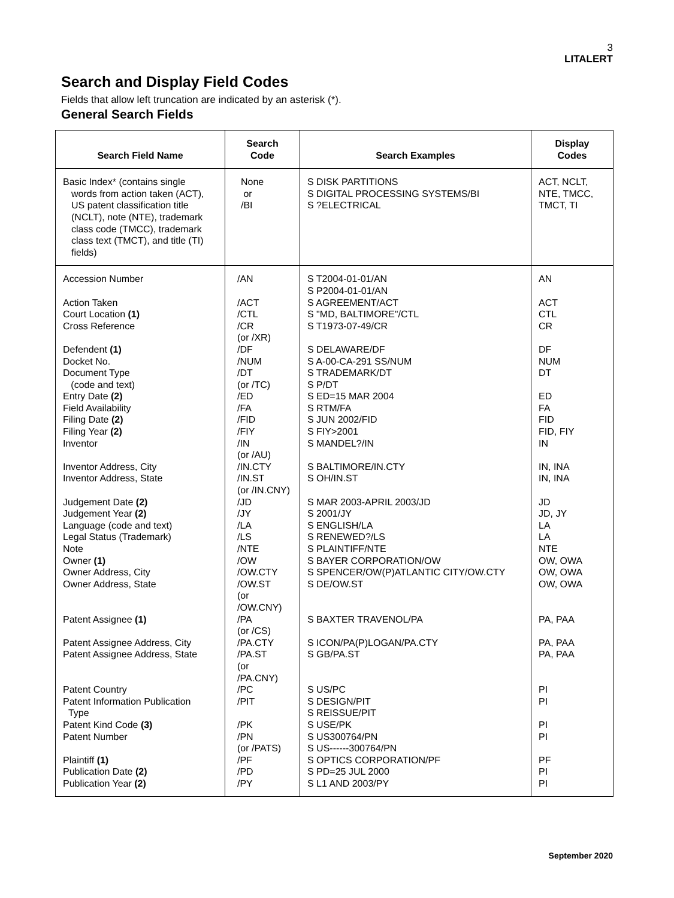3
LITALERT
Search and Display Field Codes
Fields that allow left truncation are indicated by an asterisk (*).
General Search Fields
| Search Field Name | Search Code | Search Examples | Display Codes |
| --- | --- | --- | --- |
| Basic Index* (contains single words from action taken (ACT), US patent classification title (NCLT), note (NTE), trademark class code (TMCC), trademark class text (TMCT), and title (TI) fields) | None or /BI | S DISK PARTITIONS S DIGITAL PROCESSING SYSTEMS/BI S ?ELECTRICAL | ACT, NCLT, NTE, TMCC, TMCT, TI |
| Accession Number Action Taken Court Location (1) Cross Reference Defendent (1) Docket No. Document Type (code and text) Entry Date (2) Field Availability Filing Date (2) Filing Year (2) Inventor Inventor Address, City Inventor Address, State Judgement Date (2) Judgement Year (2) Language (code and text) Legal Status (Trademark) Note Owner (1) Owner Address, City Owner Address, State Patent Assignee (1) Patent Assignee Address, City Patent Assignee Address, State Patent Country Patent Information Publication Type Patent Kind Code (3) Patent Number Plaintiff (1) Publication Date (2) Publication Year (2) | /AN /ACT /CTL /CR (or /XR) /DF /NUM /DT (or /TC) /ED /FA /FID /FIY /IN (or /AU) /IN.CTY /IN.ST (or /IN.CNY) /JD /JY /LA /LS /NTE /OW /OW.CTY /OW.ST (or /OW.CNY) /PA (or /CS) /PA.CTY /PA.ST (or /PA.CNY) /PC /PIT /PK /PN (or /PATS) /PF /PD /PY | S T2004-01-01/AN S P2004-01-01/AN S AGREEMENT/ACT S "MD, BALTIMORE"/CTL S T1973-07-49/CR S DELAWARE/DF S A-00-CA-291 SS/NUM S TRADEMARK/DT S P/DT S ED=15 MAR 2004 S RTM/FA S JUN 2002/FID S FIY>2001 S MANDEL?/IN S BALTIMORE/IN.CTY S OH/IN.ST S MAR 2003-APRIL 2003/JD S 2001/JY S ENGLISH/LA S RENEWED?/LS S PLAINTIFF/NTE S BAYER CORPORATION/OW S SPENCER/OW(P)ATLANTIC CITY/OW.CTY S DE/OW.ST S BAXTER TRAVENOL/PA S ICON/PA(P)LOGAN/PA.CTY S GB/PA.ST S US/PC S DESIGN/PIT S REISSUE/PIT S USE/PK S US300764/PN S US------300764/PN S OPTICS CORPORATION/PF S PD=25 JUL 2000 S L1 AND 2003/PY | AN ACT CTL CR DF NUM DT ED FA FID FID, FIY IN IN, INA IN, INA JD JD, JY LA LA NTE OW, OWA OW, OWA OW, OWA PA, PAA PA, PAA PA, PAA PI PI PI PI PF PI PI |
September 2020